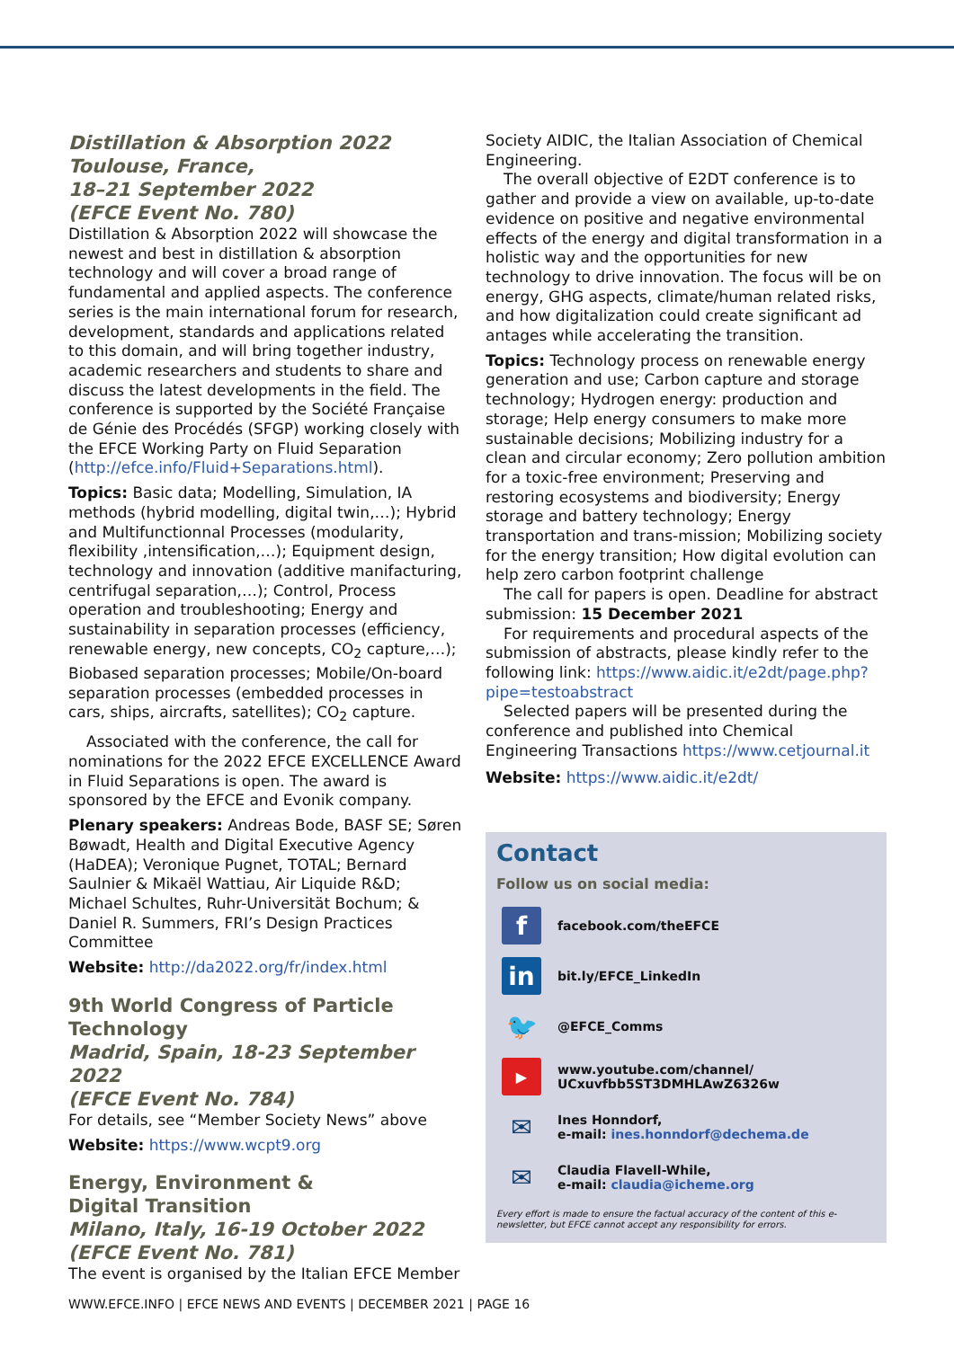Distillation & Absorption 2022
Toulouse, France,
18–21 September 2022
(EFCE Event No. 780)
Distillation & Absorption 2022 will showcase the newest and best in distillation & absorption technology and will cover a broad range of fundamental and applied aspects. The conference series is the main international forum for research, development, standards and applications related to this domain, and will bring together industry, academic researchers and students to share and discuss the latest developments in the field. The conference is supported by the Société Française de Génie des Procédés (SFGP) working closely with the EFCE Working Party on Fluid Separation (http://efce.info/Fluid+Separations.html).
Topics: Basic data; Modelling, Simulation, IA methods (hybrid modelling, digital twin,…); Hybrid and Multifunctionnal Processes (modularity, flexibility ,intensification,…); Equipment design, technology and innovation (additive manifacturing, centrifugal separation,…); Control, Process operation and troubleshooting; Energy and sustainability in separation processes (efficiency, renewable energy, new concepts, CO<sub>2</sub> capture,…); Biobased separation processes; Mobile/On-board separation processes (embedded processes in cars, ships, aircrafts, satellites); CO<sub>2</sub> capture.
Associated with the conference, the call for nominations for the 2022 EFCE EXCELLENCE Award in Fluid Separations is open. The award is sponsored by the EFCE and Evonik company.
Plenary speakers: Andreas Bode, BASF SE; Søren Bøwadt, Health and Digital Executive Agency (HaDEA); Veronique Pugnet, TOTAL; Bernard Saulnier & Mikaël Wattiau, Air Liquide R&D; Michael Schultes, Ruhr-Universität Bochum; & Daniel R. Summers, FRI’s Design Practices Committee
Website: http://da2022.org/fr/index.html
9th World Congress of Particle Technology
Madrid, Spain, 18-23 September 2022
(EFCE Event No. 784)
For details, see “Member Society News” above
Website: https://www.wcpt9.org
Energy, Environment &
Digital Transition
Milano, Italy, 16-19 October 2022
(EFCE Event No. 781)
The event is organised by the Italian EFCE Member
Society AIDIC, the Italian Association of Chemical Engineering.
The overall objective of E2DT conference is to gather and provide a view on available, up-to-date evidence on positive and negative environmental effects of the energy and digital transformation in a holistic way and the opportunities for new technology to drive innovation. The focus will be on energy, GHG aspects, climate/human related risks, and how digitalization could create significant ad antages while accelerating the transition.
Topics: Technology process on renewable energy generation and use; Carbon capture and storage technology; Hydrogen energy: production and storage; Help energy consumers to make more sustainable decisions; Mobilizing industry for a clean and circular economy; Zero pollution ambition for a toxic-free environment; Preserving and restoring ecosystems and biodiversity; Energy storage and battery technology; Energy transportation and trans-mission; Mobilizing society for the energy transition; How digital evolution can help zero carbon footprint challenge
The call for papers is open. Deadline for abstract submission: 15 December 2021
For requirements and procedural aspects of the submission of abstracts, please kindly refer to the following link: https://www.aidic.it/e2dt/page.php?pipe=testoabstract
Selected papers will be presented during the conference and published into Chemical Engineering Transactions https://www.cetjournal.it
Website: https://www.aidic.it/e2dt/
Contact
Follow us on social media:
f
facebook.com/theEFCE
in
bit.ly/EFCE_LinkedIn
🐦
@EFCE_Comms
▶
www.youtube.com/channel/
UCxuvfbb5ST3DMHLAwZ6326w
✉
Ines Honndorf,
e-mail: ines.honndorf@dechema.de
✉
Claudia Flavell-While,
e-mail: claudia@icheme.org
Every effort is made to ensure the factual accuracy of the content of this e-newsletter, but EFCE cannot accept any responsibility for errors.
WWW.EFCE.INFO | EFCE NEWS AND EVENTS | DECEMBER 2021 | PAGE 16